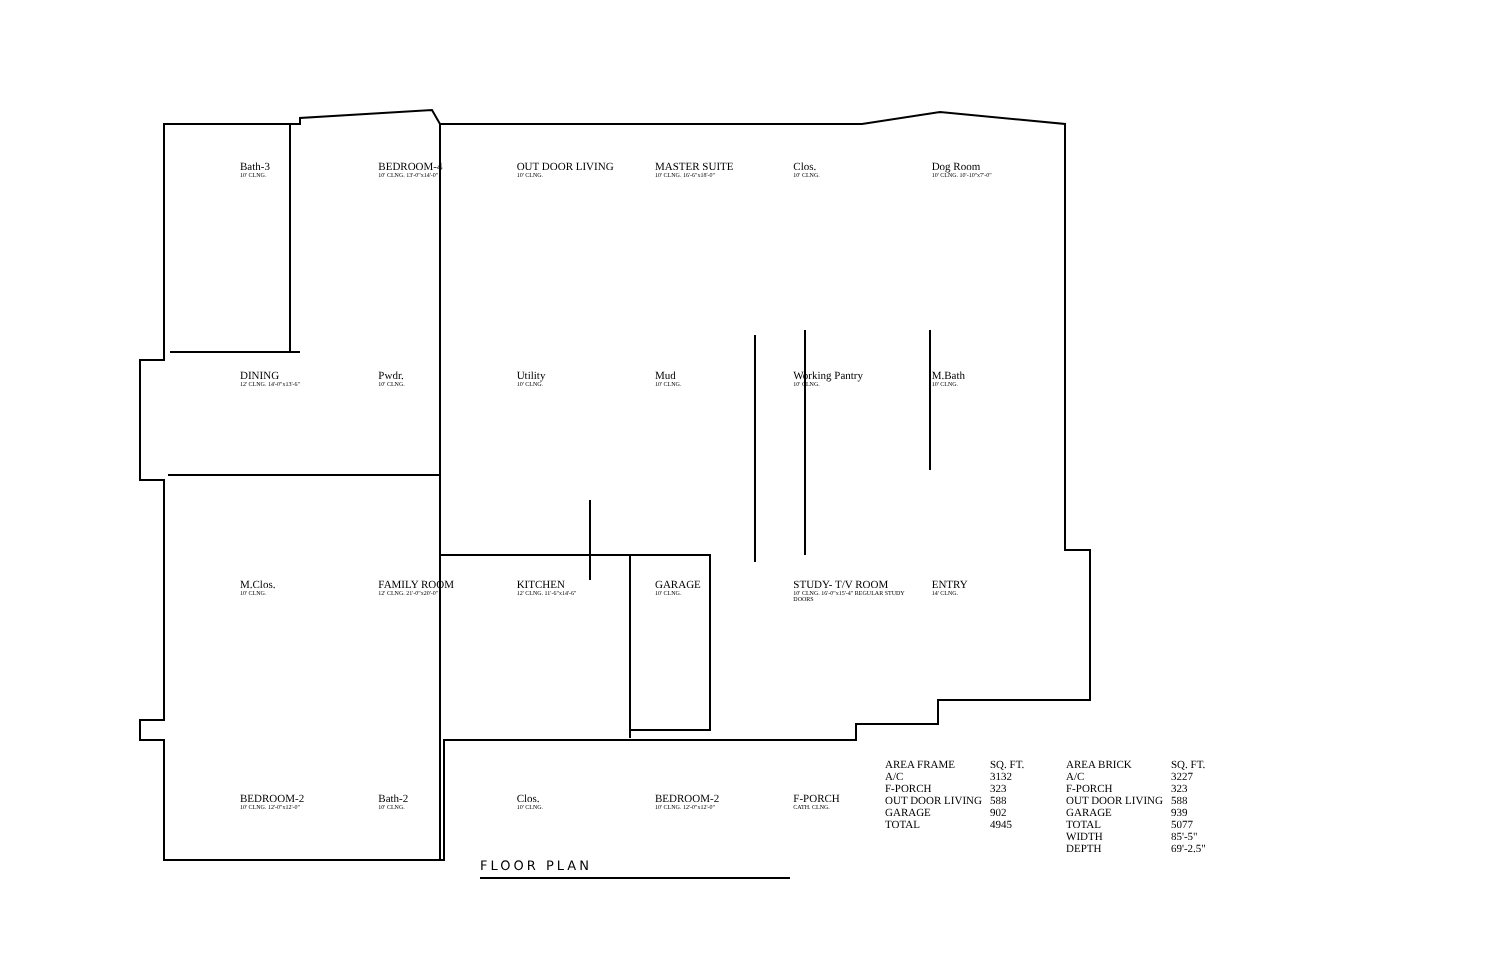Bath-3
10' CLNG.
BEDROOM-4
10' CLNG. 13'-0"x14'-0"
OUT DOOR LIVING
10' CLNG.
MASTER SUITE
10' CLNG. 16'-6"x18'-0"
Clos.
10' CLNG.
Dog Room
10' CLNG. 10'-10"x7'-0"
DINING
12' CLNG. 14'-0"x13'-6"
Pwdr.
10' CLNG.
Utility
10' CLNG.
Mud
10' CLNG.
Working Pantry
10' CLNG.
M.Bath
10' CLNG.
M.Clos.
10' CLNG.
FAMILY ROOM
12' CLNG. 21'-0"x20'-0"
KITCHEN
12' CLNG. 11'-6"x14'-6"
GARAGE
10' CLNG.
STUDY- T/V ROOM
10' CLNG. 16'-0"x15'-4" REGULAR STUDY DOORS
ENTRY
14' CLNG.
BEDROOM-2
10' CLNG. 12'-0"x12'-0"
Bath-2
10' CLNG.
Clos.
10' CLNG.
BEDROOM-2
10' CLNG. 12'-0"x12'-0"
F-PORCH
CATH. CLNG.
| AREA FRAME | SQ. FT. |
| A/C | 3132 |
| F-PORCH | 323 |
| OUT DOOR LIVING | 588 |
| GARAGE | 902 |
| TOTAL | 4945 |
| AREA BRICK | SQ. FT. |
| A/C | 3227 |
| F-PORCH | 323 |
| OUT DOOR LIVING | 588 |
| GARAGE | 939 |
| TOTAL | 5077 |
| WIDTH | 85'-5" |
| DEPTH | 69'-2.5" |
FLOOR PLAN